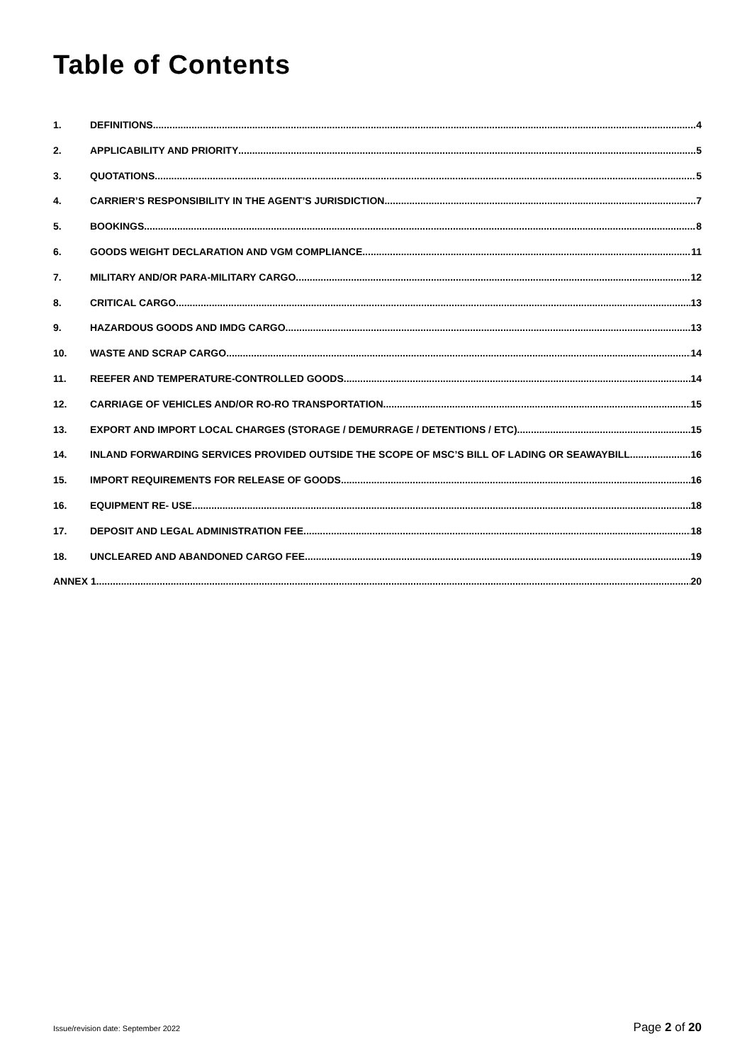Table of Contents
1. DEFINITIONS 4
2. APPLICABILITY AND PRIORITY 5
3. QUOTATIONS 5
4. CARRIER’S RESPONSIBILITY IN THE AGENT’S JURISDICTION 7
5. BOOKINGS 8
6. GOODS WEIGHT DECLARATION AND VGM COMPLIANCE 11
7. MILITARY AND/OR PARA-MILITARY CARGO 12
8. CRITICAL CARGO 13
9. HAZARDOUS GOODS AND IMDG CARGO 13
10. WASTE AND SCRAP CARGO 14
11. REEFER AND TEMPERATURE-CONTROLLED GOODS 14
12. CARRIAGE OF VEHICLES AND/OR RO-RO TRANSPORTATION 15
13. EXPORT AND IMPORT LOCAL CHARGES (STORAGE / DEMURRAGE / DETENTIONS / ETC) 15
14. INLAND FORWARDING SERVICES PROVIDED OUTSIDE THE SCOPE OF MSC’S BILL OF LADING OR SEAWAYBILL 16
15. IMPORT REQUIREMENTS FOR RELEASE OF GOODS 16
16. EQUIPMENT RE- USE 18
17. DEPOSIT AND LEGAL ADMINISTRATION FEE 18
18. UNCLEARED AND ABANDONED CARGO FEE 19
ANNEX 1 20
Issue/revision date: September 2022 Page 2 of 20